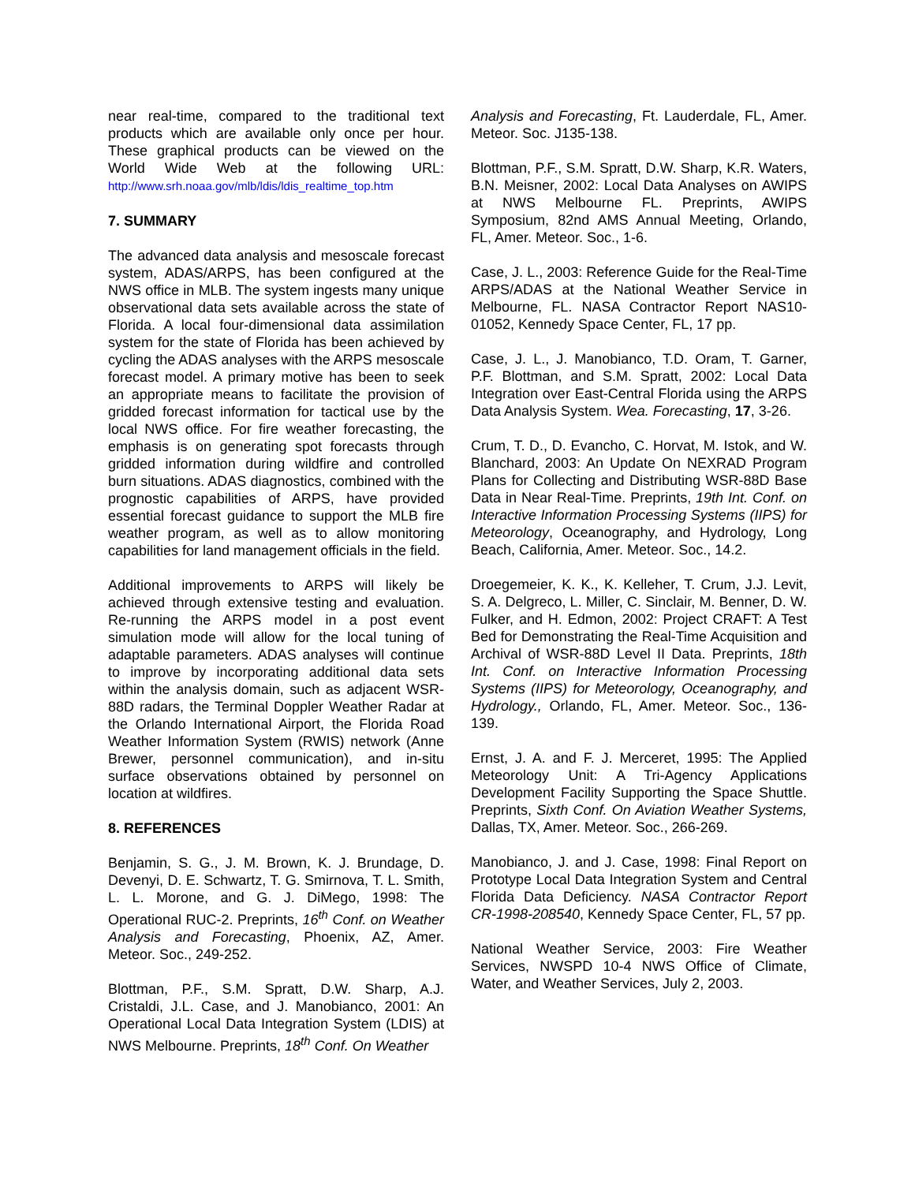near real-time, compared to the traditional text products which are available only once per hour. These graphical products can be viewed on the World Wide Web at the following URL: http://www.srh.noaa.gov/mlb/ldis/ldis_realtime_top.htm
7. SUMMARY
The advanced data analysis and mesoscale forecast system, ADAS/ARPS, has been configured at the NWS office in MLB. The system ingests many unique observational data sets available across the state of Florida. A local four-dimensional data assimilation system for the state of Florida has been achieved by cycling the ADAS analyses with the ARPS mesoscale forecast model. A primary motive has been to seek an appropriate means to facilitate the provision of gridded forecast information for tactical use by the local NWS office. For fire weather forecasting, the emphasis is on generating spot forecasts through gridded information during wildfire and controlled burn situations. ADAS diagnostics, combined with the prognostic capabilities of ARPS, have provided essential forecast guidance to support the MLB fire weather program, as well as to allow monitoring capabilities for land management officials in the field.
Additional improvements to ARPS will likely be achieved through extensive testing and evaluation. Re-running the ARPS model in a post event simulation mode will allow for the local tuning of adaptable parameters. ADAS analyses will continue to improve by incorporating additional data sets within the analysis domain, such as adjacent WSR-88D radars, the Terminal Doppler Weather Radar at the Orlando International Airport, the Florida Road Weather Information System (RWIS) network (Anne Brewer, personnel communication), and in-situ surface observations obtained by personnel on location at wildfires.
8. REFERENCES
Benjamin, S. G., J. M. Brown, K. J. Brundage, D. Devenyi, D. E. Schwartz, T. G. Smirnova, T. L. Smith, L. L. Morone, and G. J. DiMego, 1998: The Operational RUC-2. Preprints, 16<sup>th</sup> Conf. on Weather Analysis and Forecasting, Phoenix, AZ, Amer. Meteor. Soc., 249-252.
Blottman, P.F., S.M. Spratt, D.W. Sharp, A.J. Cristaldi, J.L. Case, and J. Manobianco, 2001: An Operational Local Data Integration System (LDIS) at NWS Melbourne. Preprints, 18<sup>th</sup> Conf. On Weather
Analysis and Forecasting, Ft. Lauderdale, FL, Amer. Meteor. Soc. J135-138.
Blottman, P.F., S.M. Spratt, D.W. Sharp, K.R. Waters, B.N. Meisner, 2002: Local Data Analyses on AWIPS at NWS Melbourne FL. Preprints, AWIPS Symposium, 82nd AMS Annual Meeting, Orlando, FL, Amer. Meteor. Soc., 1-6.
Case, J. L., 2003: Reference Guide for the Real-Time ARPS/ADAS at the National Weather Service in Melbourne, FL. NASA Contractor Report NAS10-01052, Kennedy Space Center, FL, 17 pp.
Case, J. L., J. Manobianco, T.D. Oram, T. Garner, P.F. Blottman, and S.M. Spratt, 2002: Local Data Integration over East-Central Florida using the ARPS Data Analysis System. Wea. Forecasting, 17, 3-26.
Crum, T. D., D. Evancho, C. Horvat, M. Istok, and W. Blanchard, 2003: An Update On NEXRAD Program Plans for Collecting and Distributing WSR-88D Base Data in Near Real-Time. Preprints, 19th Int. Conf. on Interactive Information Processing Systems (IIPS) for Meteorology, Oceanography, and Hydrology, Long Beach, California, Amer. Meteor. Soc., 14.2.
Droegemeier, K. K., K. Kelleher, T. Crum, J.J. Levit, S. A. Delgreco, L. Miller, C. Sinclair, M. Benner, D. W. Fulker, and H. Edmon, 2002: Project CRAFT: A Test Bed for Demonstrating the Real-Time Acquisition and Archival of WSR-88D Level II Data. Preprints, 18th Int. Conf. on Interactive Information Processing Systems (IIPS) for Meteorology, Oceanography, and Hydrology., Orlando, FL, Amer. Meteor. Soc., 136-139.
Ernst, J. A. and F. J. Merceret, 1995: The Applied Meteorology Unit: A Tri-Agency Applications Development Facility Supporting the Space Shuttle. Preprints, Sixth Conf. On Aviation Weather Systems, Dallas, TX, Amer. Meteor. Soc., 266-269.
Manobianco, J. and J. Case, 1998: Final Report on Prototype Local Data Integration System and Central Florida Data Deficiency. NASA Contractor Report CR-1998-208540, Kennedy Space Center, FL, 57 pp.
National Weather Service, 2003: Fire Weather Services, NWSPD 10-4 NWS Office of Climate, Water, and Weather Services, July 2, 2003.